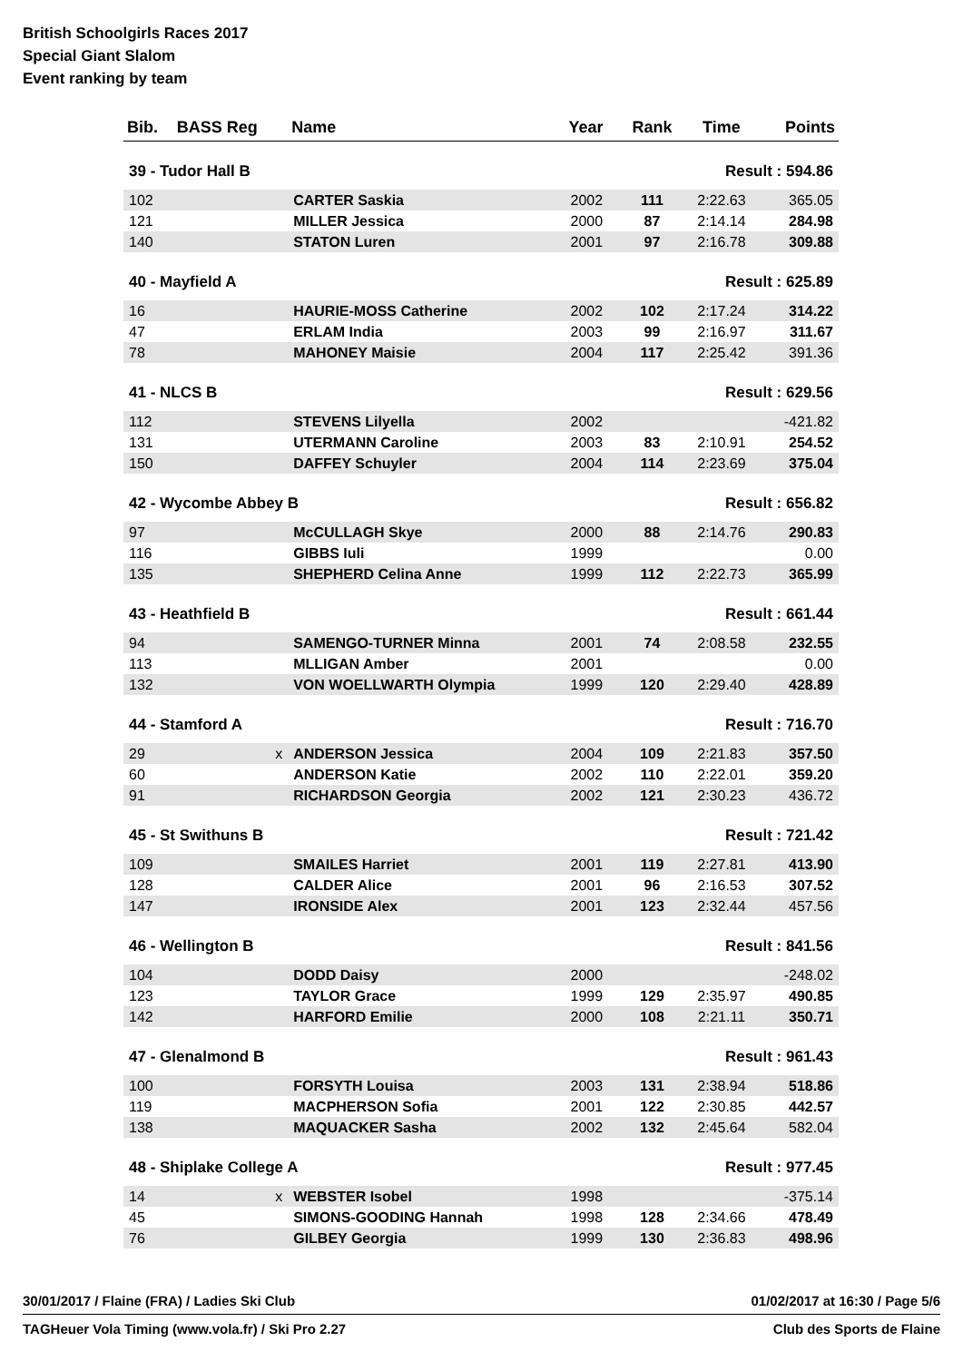British Schoolgirls Races 2017
Special Giant Slalom
Event ranking by team
| Bib. | BASS Reg | Name | Year | Rank | Time | Points |
| --- | --- | --- | --- | --- | --- | --- |
| 39 - Tudor Hall B | | | Result : 594.86 | | | |
| 102 | | CARTER Saskia | 2002 | 111 | 2:22.63 | 365.05 |
| 121 | | MILLER Jessica | 2000 | 87 | 2:14.14 | 284.98 |
| 140 | | STATON Luren | 2001 | 97 | 2:16.78 | 309.88 |
| 40 - Mayfield A | | | Result : 625.89 | | | |
| 16 | | HAURIE-MOSS Catherine | 2002 | 102 | 2:17.24 | 314.22 |
| 47 | | ERLAM India | 2003 | 99 | 2:16.97 | 311.67 |
| 78 | | MAHONEY Maisie | 2004 | 117 | 2:25.42 | 391.36 |
| 41 - NLCS B | | | Result : 629.56 | | | |
| 112 | | STEVENS Lilyella | 2002 | | | -421.82 |
| 131 | | UTERMANN Caroline | 2003 | 83 | 2:10.91 | 254.52 |
| 150 | | DAFFEY Schuyler | 2004 | 114 | 2:23.69 | 375.04 |
| 42 - Wycombe Abbey B | | | Result : 656.82 | | | |
| 97 | | McCULLAGH Skye | 2000 | 88 | 2:14.76 | 290.83 |
| 116 | | GIBBS Iuli | 1999 | | | 0.00 |
| 135 | | SHEPHERD Celina Anne | 1999 | 112 | 2:22.73 | 365.99 |
| 43 - Heathfield B | | | Result : 661.44 | | | |
| 94 | | SAMENGO-TURNER Minna | 2001 | 74 | 2:08.58 | 232.55 |
| 113 | | MLLIGAN Amber | 2001 | | | 0.00 |
| 132 | | VON WOELLWARTH Olympia | 1999 | 120 | 2:29.40 | 428.89 |
| 44 - Stamford A | | | Result : 716.70 | | | |
| 29 | x | ANDERSON Jessica | 2004 | 109 | 2:21.83 | 357.50 |
| 60 | | ANDERSON Katie | 2002 | 110 | 2:22.01 | 359.20 |
| 91 | | RICHARDSON Georgia | 2002 | 121 | 2:30.23 | 436.72 |
| 45 - St Swithuns B | | | Result : 721.42 | | | |
| 109 | | SMAILES Harriet | 2001 | 119 | 2:27.81 | 413.90 |
| 128 | | CALDER Alice | 2001 | 96 | 2:16.53 | 307.52 |
| 147 | | IRONSIDE Alex | 2001 | 123 | 2:32.44 | 457.56 |
| 46 - Wellington B | | | Result : 841.56 | | | |
| 104 | | DODD Daisy | 2000 | | | -248.02 |
| 123 | | TAYLOR Grace | 1999 | 129 | 2:35.97 | 490.85 |
| 142 | | HARFORD Emilie | 2000 | 108 | 2:21.11 | 350.71 |
| 47 - Glenalmond B | | | Result : 961.43 | | | |
| 100 | | FORSYTH Louisa | 2003 | 131 | 2:38.94 | 518.86 |
| 119 | | MACPHERSON Sofia | 2001 | 122 | 2:30.85 | 442.57 |
| 138 | | MAQUACKER Sasha | 2002 | 132 | 2:45.64 | 582.04 |
| 48 - Shiplake College A | | | Result : 977.45 | | | |
| 14 | x | WEBSTER Isobel | 1998 | | | -375.14 |
| 45 | | SIMONS-GOODING Hannah | 1998 | 128 | 2:34.66 | 478.49 |
| 76 | | GILBEY Georgia | 1999 | 130 | 2:36.83 | 498.96 |
30/01/2017 / Flaine (FRA) / Ladies Ski Club 01/02/2017 at 16:30 / Page 5/6
TAGHeuer Vola Timing (www.vola.fr) / Ski Pro 2.27 Club des Sports de Flaine